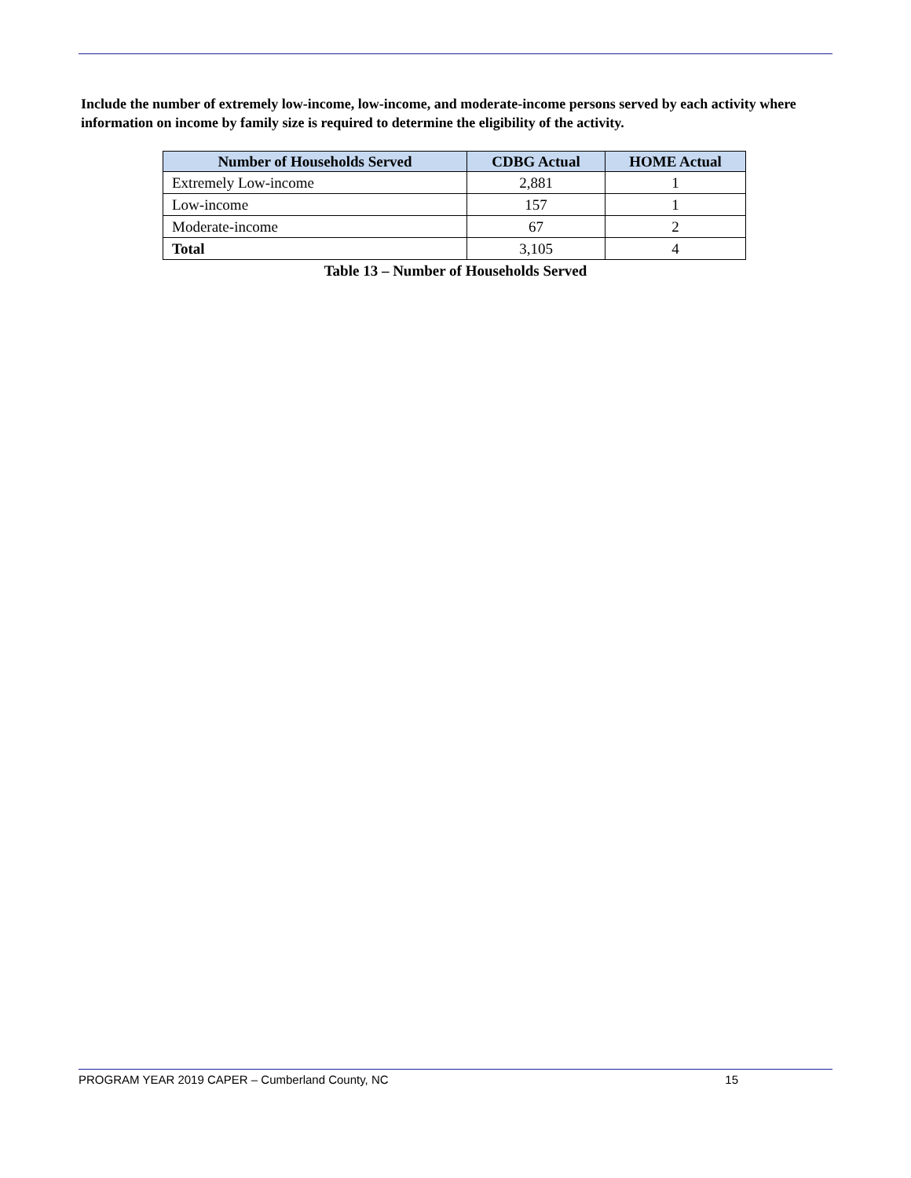Include the number of extremely low-income, low-income, and moderate-income persons served by each activity where information on income by family size is required to determine the eligibility of the activity.
| Number of Households Served | CDBG Actual | HOME Actual |
| --- | --- | --- |
| Extremely Low-income | 2,881 | 1 |
| Low-income | 157 | 1 |
| Moderate-income | 67 | 2 |
| Total | 3,105 | 4 |
Table 13 – Number of Households Served
PROGRAM YEAR 2019 CAPER – Cumberland County, NC 15